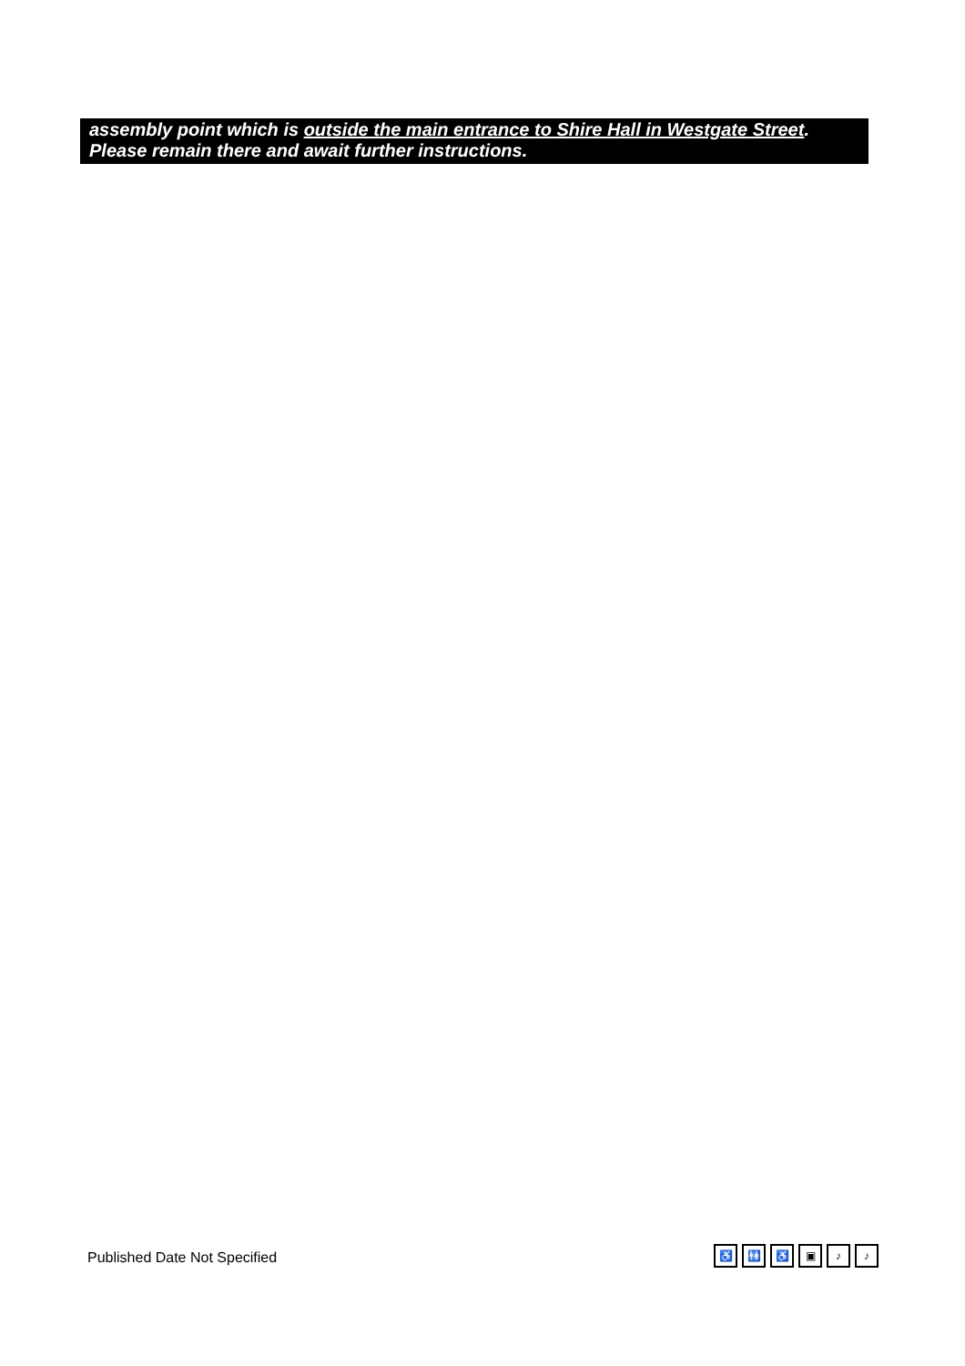assembly point which is outside the main entrance to Shire Hall in Westgate Street.
Please remain there and await further instructions.
Published Date Not Specified ♿ 🚻 ♿ ▣ ♪ ♪